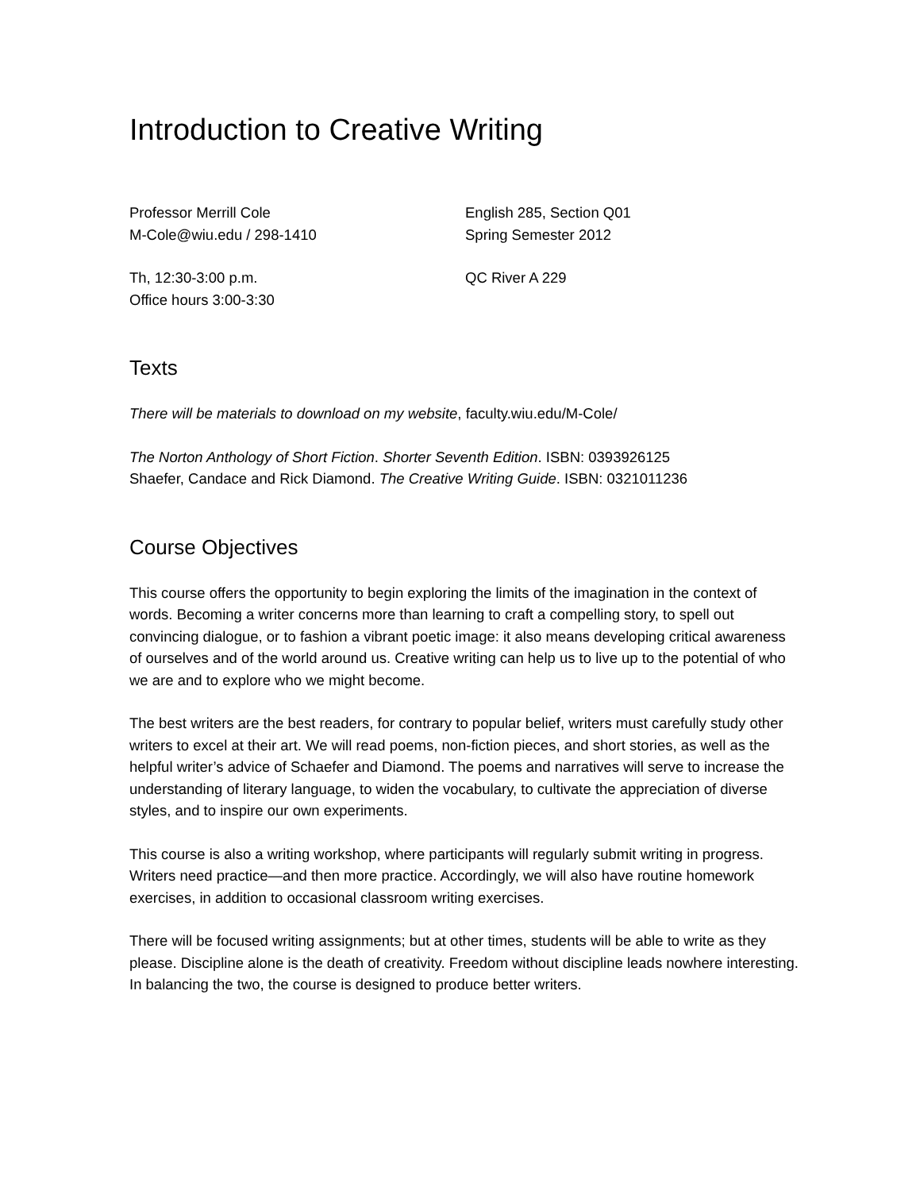Introduction to Creative Writing
Professor Merrill Cole
M-Cole@wiu.edu / 298-1410
English 285, Section Q01
Spring Semester 2012
Th, 12:30-3:00 p.m.
Office hours 3:00-3:30
QC River A 229
Texts
There will be materials to download on my website, faculty.wiu.edu/M-Cole/
The Norton Anthology of Short Fiction. Shorter Seventh Edition. ISBN: 0393926125
Shaefer, Candace and Rick Diamond. The Creative Writing Guide. ISBN: 0321011236
Course Objectives
This course offers the opportunity to begin exploring the limits of the imagination in the context of words. Becoming a writer concerns more than learning to craft a compelling story, to spell out convincing dialogue, or to fashion a vibrant poetic image: it also means developing critical awareness of ourselves and of the world around us. Creative writing can help us to live up to the potential of who we are and to explore who we might become.
The best writers are the best readers, for contrary to popular belief, writers must carefully study other writers to excel at their art. We will read poems, non-fiction pieces, and short stories, as well as the helpful writer’s advice of Schaefer and Diamond. The poems and narratives will serve to increase the understanding of literary language, to widen the vocabulary, to cultivate the appreciation of diverse styles, and to inspire our own experiments.
This course is also a writing workshop, where participants will regularly submit writing in progress. Writers need practice—and then more practice. Accordingly, we will also have routine homework exercises, in addition to occasional classroom writing exercises.
There will be focused writing assignments; but at other times, students will be able to write as they please. Discipline alone is the death of creativity. Freedom without discipline leads nowhere interesting. In balancing the two, the course is designed to produce better writers.